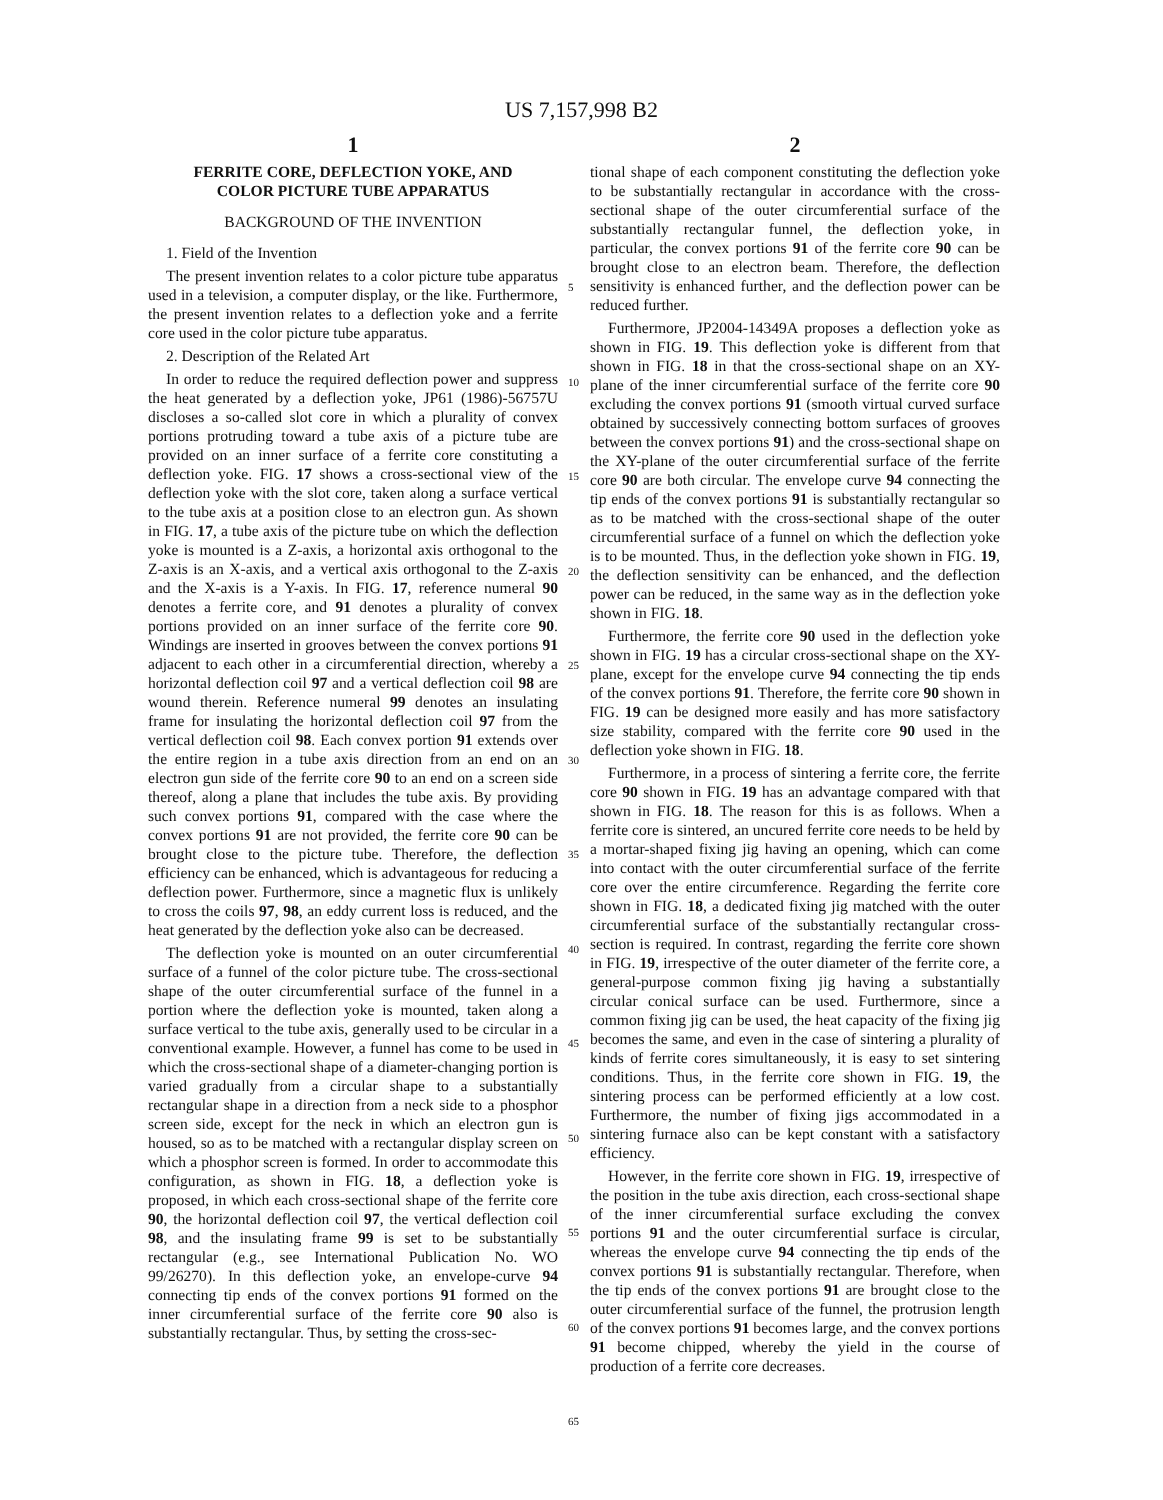US 7,157,998 B2
1
FERRITE CORE, DEFLECTION YOKE, AND
COLOR PICTURE TUBE APPARATUS
BACKGROUND OF THE INVENTION
1. Field of the Invention
The present invention relates to a color picture tube apparatus used in a television, a computer display, or the like. Furthermore, the present invention relates to a deflection yoke and a ferrite core used in the color picture tube apparatus.
2. Description of the Related Art
In order to reduce the required deflection power and suppress the heat generated by a deflection yoke, JP61 (1986)-56757U discloses a so-called slot core in which a plurality of convex portions protruding toward a tube axis of a picture tube are provided on an inner surface of a ferrite core constituting a deflection yoke. FIG. 17 shows a cross-sectional view of the deflection yoke with the slot core, taken along a surface vertical to the tube axis at a position close to an electron gun. As shown in FIG. 17, a tube axis of the picture tube on which the deflection yoke is mounted is a Z-axis, a horizontal axis orthogonal to the Z-axis is an X-axis, and a vertical axis orthogonal to the Z-axis and the X-axis is a Y-axis. In FIG. 17, reference numeral 90 denotes a ferrite core, and 91 denotes a plurality of convex portions provided on an inner surface of the ferrite core 90. Windings are inserted in grooves between the convex portions 91 adjacent to each other in a circumferential direction, whereby a horizontal deflection coil 97 and a vertical deflection coil 98 are wound therein. Reference numeral 99 denotes an insulating frame for insulating the horizontal deflection coil 97 from the vertical deflection coil 98. Each convex portion 91 extends over the entire region in a tube axis direction from an end on an electron gun side of the ferrite core 90 to an end on a screen side thereof, along a plane that includes the tube axis. By providing such convex portions 91, compared with the case where the convex portions 91 are not provided, the ferrite core 90 can be brought close to the picture tube. Therefore, the deflection efficiency can be enhanced, which is advantageous for reducing a deflection power. Furthermore, since a magnetic flux is unlikely to cross the coils 97, 98, an eddy current loss is reduced, and the heat generated by the deflection yoke also can be decreased.
The deflection yoke is mounted on an outer circumferential surface of a funnel of the color picture tube. The cross-sectional shape of the outer circumferential surface of the funnel in a portion where the deflection yoke is mounted, taken along a surface vertical to the tube axis, generally used to be circular in a conventional example. However, a funnel has come to be used in which the cross-sectional shape of a diameter-changing portion is varied gradually from a circular shape to a substantially rectangular shape in a direction from a neck side to a phosphor screen side, except for the neck in which an electron gun is housed, so as to be matched with a rectangular display screen on which a phosphor screen is formed. In order to accommodate this configuration, as shown in FIG. 18, a deflection yoke is proposed, in which each cross-sectional shape of the ferrite core 90, the horizontal deflection coil 97, the vertical deflection coil 98, and the insulating frame 99 is set to be substantially rectangular (e.g., see International Publication No. WO 99/26270). In this deflection yoke, an envelope-curve 94 connecting tip ends of the convex portions 91 formed on the inner circumferential surface of the ferrite core 90 also is substantially rectangular. Thus, by setting the cross-sec-
5
10
15
20
25
30
35
40
45
50
55
60
65
2
tional shape of each component constituting the deflection yoke to be substantially rectangular in accordance with the cross-sectional shape of the outer circumferential surface of the substantially rectangular funnel, the deflection yoke, in particular, the convex portions 91 of the ferrite core 90 can be brought close to an electron beam. Therefore, the deflection sensitivity is enhanced further, and the deflection power can be reduced further.
Furthermore, JP2004-14349A proposes a deflection yoke as shown in FIG. 19. This deflection yoke is different from that shown in FIG. 18 in that the cross-sectional shape on an XY-plane of the inner circumferential surface of the ferrite core 90 excluding the convex portions 91 (smooth virtual curved surface obtained by successively connecting bottom surfaces of grooves between the convex portions 91) and the cross-sectional shape on the XY-plane of the outer circumferential surface of the ferrite core 90 are both circular. The envelope curve 94 connecting the tip ends of the convex portions 91 is substantially rectangular so as to be matched with the cross-sectional shape of the outer circumferential surface of a funnel on which the deflection yoke is to be mounted. Thus, in the deflection yoke shown in FIG. 19, the deflection sensitivity can be enhanced, and the deflection power can be reduced, in the same way as in the deflection yoke shown in FIG. 18.
Furthermore, the ferrite core 90 used in the deflection yoke shown in FIG. 19 has a circular cross-sectional shape on the XY-plane, except for the envelope curve 94 connecting the tip ends of the convex portions 91. Therefore, the ferrite core 90 shown in FIG. 19 can be designed more easily and has more satisfactory size stability, compared with the ferrite core 90 used in the deflection yoke shown in FIG. 18.
Furthermore, in a process of sintering a ferrite core, the ferrite core 90 shown in FIG. 19 has an advantage compared with that shown in FIG. 18. The reason for this is as follows. When a ferrite core is sintered, an uncured ferrite core needs to be held by a mortar-shaped fixing jig having an opening, which can come into contact with the outer circumferential surface of the ferrite core over the entire circumference. Regarding the ferrite core shown in FIG. 18, a dedicated fixing jig matched with the outer circumferential surface of the substantially rectangular cross-section is required. In contrast, regarding the ferrite core shown in FIG. 19, irrespective of the outer diameter of the ferrite core, a general-purpose common fixing jig having a substantially circular conical surface can be used. Furthermore, since a common fixing jig can be used, the heat capacity of the fixing jig becomes the same, and even in the case of sintering a plurality of kinds of ferrite cores simultaneously, it is easy to set sintering conditions. Thus, in the ferrite core shown in FIG. 19, the sintering process can be performed efficiently at a low cost. Furthermore, the number of fixing jigs accommodated in a sintering furnace also can be kept constant with a satisfactory efficiency.
However, in the ferrite core shown in FIG. 19, irrespective of the position in the tube axis direction, each cross-sectional shape of the inner circumferential surface excluding the convex portions 91 and the outer circumferential surface is circular, whereas the envelope curve 94 connecting the tip ends of the convex portions 91 is substantially rectangular. Therefore, when the tip ends of the convex portions 91 are brought close to the outer circumferential surface of the funnel, the protrusion length of the convex portions 91 becomes large, and the convex portions 91 become chipped, whereby the yield in the course of production of a ferrite core decreases.